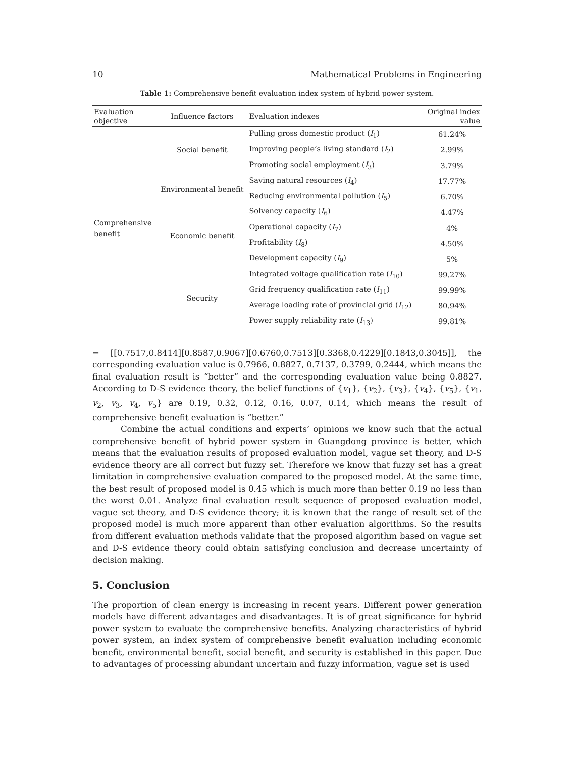10 Mathematical Problems in Engineering
Table 1: Comprehensive benefit evaluation index system of hybrid power system.
| Evaluation objective | Influence factors | Evaluation indexes | Original index value |
| --- | --- | --- | --- |
| Comprehensive benefit | Social benefit | Pulling gross domestic product ( I<sub>1</sub>) | 61.24% |
| | | Improving people’s living standard ( I<sub>2</sub>) | 2.99% |
| | | Promoting social employment ( I<sub>3</sub>) | 3.79% |
| | Environmental benefit | Saving natural resources ( I<sub>4</sub>) | 17.77% |
| | | Reducing environmental pollution ( I<sub>5</sub>) | 6.70% |
| | Economic benefit | Solvency capacity ( I<sub>6</sub>) | 4.47% |
| | | Operational capacity ( I<sub>7</sub>) | 4% |
| | | Profitability ( I<sub>8</sub>) | 4.50% |
| | | Development capacity ( I<sub>9</sub>) | 5% |
| | Security | Integrated voltage qualification rate ( I<sub>10</sub>) | 99.27% |
| | | Grid frequency qualification rate ( I<sub>11</sub>) | 99.99% |
| | | Average loading rate of provincial grid ( I<sub>12</sub>) | 80.94% |
| | | Power supply reliability rate ( I<sub>13</sub>) | 99.81% |
= [[0.7517,0.8414][0.8587,0.9067][0.6760,0.7513][0.3368,0.4229][0.1843,0.3045]], the corresponding evaluation value is 0.7966, 0.8827, 0.7137, 0.3799, 0.2444, which means the final evaluation result is “better” and the corresponding evaluation value being 0.8827. According to D-S evidence theory, the belief functions of {v<sub>1</sub>}, {v<sub>2</sub>}, {v<sub>3</sub>}, {v<sub>4</sub>}, {v<sub>5</sub>}, {v<sub>1</sub>, v<sub>2</sub>, v<sub>3</sub>, v<sub>4</sub>, v<sub>5</sub>} are 0.19, 0.32, 0.12, 0.16, 0.07, 0.14, which means the result of comprehensive benefit evaluation is “better.”
Combine the actual conditions and experts’ opinions we know such that the actual comprehensive benefit of hybrid power system in Guangdong province is better, which means that the evaluation results of proposed evaluation model, vague set theory, and D-S evidence theory are all correct but fuzzy set. Therefore we know that fuzzy set has a great limitation in comprehensive evaluation compared to the proposed model. At the same time, the best result of proposed model is 0.45 which is much more than better 0.19 no less than the worst 0.01. Analyze final evaluation result sequence of proposed evaluation model, vague set theory, and D-S evidence theory; it is known that the range of result set of the proposed model is much more apparent than other evaluation algorithms. So the results from different evaluation methods validate that the proposed algorithm based on vague set and D-S evidence theory could obtain satisfying conclusion and decrease uncertainty of decision making.
5. Conclusion
The proportion of clean energy is increasing in recent years. Different power generation models have different advantages and disadvantages. It is of great significance for hybrid power system to evaluate the comprehensive benefits. Analyzing characteristics of hybrid power system, an index system of comprehensive benefit evaluation including economic benefit, environmental benefit, social benefit, and security is established in this paper. Due to advantages of processing abundant uncertain and fuzzy information, vague set is used